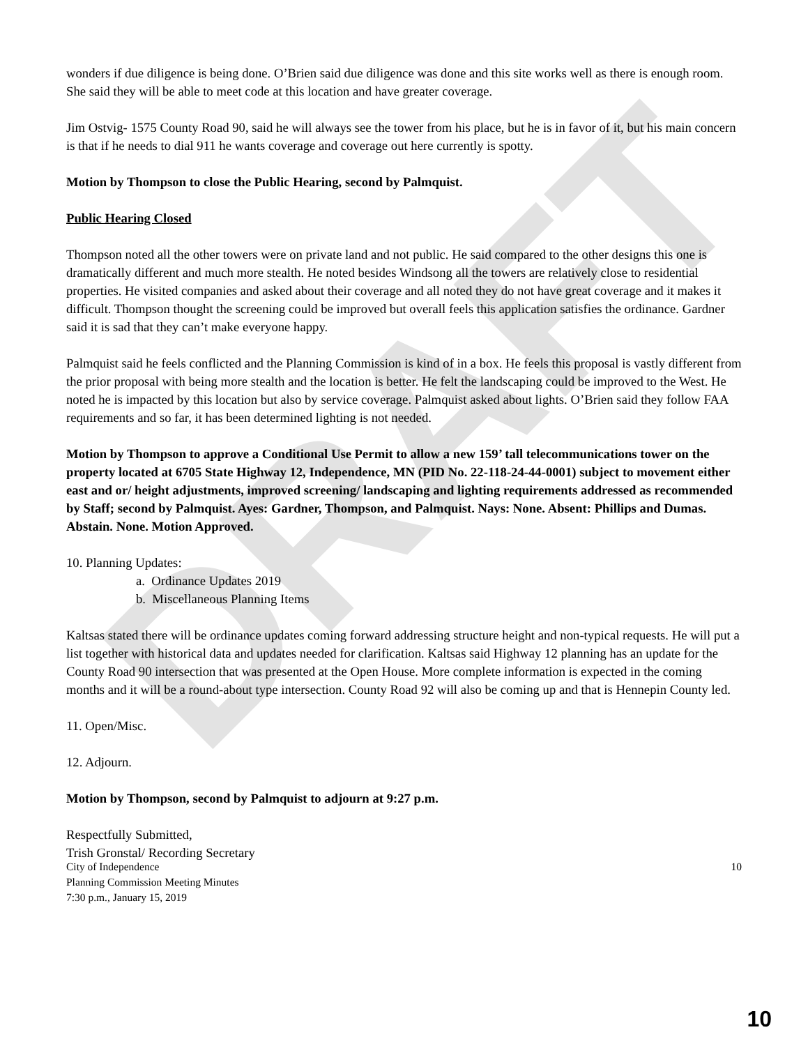DRAFT
wonders if due diligence is being done. O’Brien said due diligence was done and this site works well as there is enough room. She said they will be able to meet code at this location and have greater coverage.
Jim Ostvig- 1575 County Road 90, said he will always see the tower from his place, but he is in favor of it, but his main concern is that if he needs to dial 911 he wants coverage and coverage out here currently is spotty.
Motion by Thompson to close the Public Hearing, second by Palmquist.
Public Hearing Closed
Thompson noted all the other towers were on private land and not public. He said compared to the other designs this one is dramatically different and much more stealth. He noted besides Windsong all the towers are relatively close to residential properties. He visited companies and asked about their coverage and all noted they do not have great coverage and it makes it difficult. Thompson thought the screening could be improved but overall feels this application satisfies the ordinance. Gardner said it is sad that they can’t make everyone happy.
Palmquist said he feels conflicted and the Planning Commission is kind of in a box. He feels this proposal is vastly different from the prior proposal with being more stealth and the location is better. He felt the landscaping could be improved to the West. He noted he is impacted by this location but also by service coverage. Palmquist asked about lights. O’Brien said they follow FAA requirements and so far, it has been determined lighting is not needed.
Motion by Thompson to approve a Conditional Use Permit to allow a new 159’ tall telecommunications tower on the property located at 6705 State Highway 12, Independence, MN (PID No. 22-118-24-44-0001) subject to movement either east and or/ height adjustments, improved screening/ landscaping and lighting requirements addressed as recommended by Staff; second by Palmquist. Ayes: Gardner, Thompson, and Palmquist. Nays: None. Absent: Phillips and Dumas. Abstain. None. Motion Approved.
10. Planning Updates:
a. Ordinance Updates 2019
b. Miscellaneous Planning Items
Kaltsas stated there will be ordinance updates coming forward addressing structure height and non-typical requests. He will put a list together with historical data and updates needed for clarification. Kaltsas said Highway 12 planning has an update for the County Road 90 intersection that was presented at the Open House. More complete information is expected in the coming months and it will be a round-about type intersection. County Road 92 will also be coming up and that is Hennepin County led.
11. Open/Misc.
12. Adjourn.
Motion by Thompson, second by Palmquist to adjourn at 9:27 p.m.
Respectfully Submitted,
Trish Gronstal/ Recording Secretary
City of Independence
Planning Commission Meeting Minutes
7:30 p.m., January 15, 2019
10
10